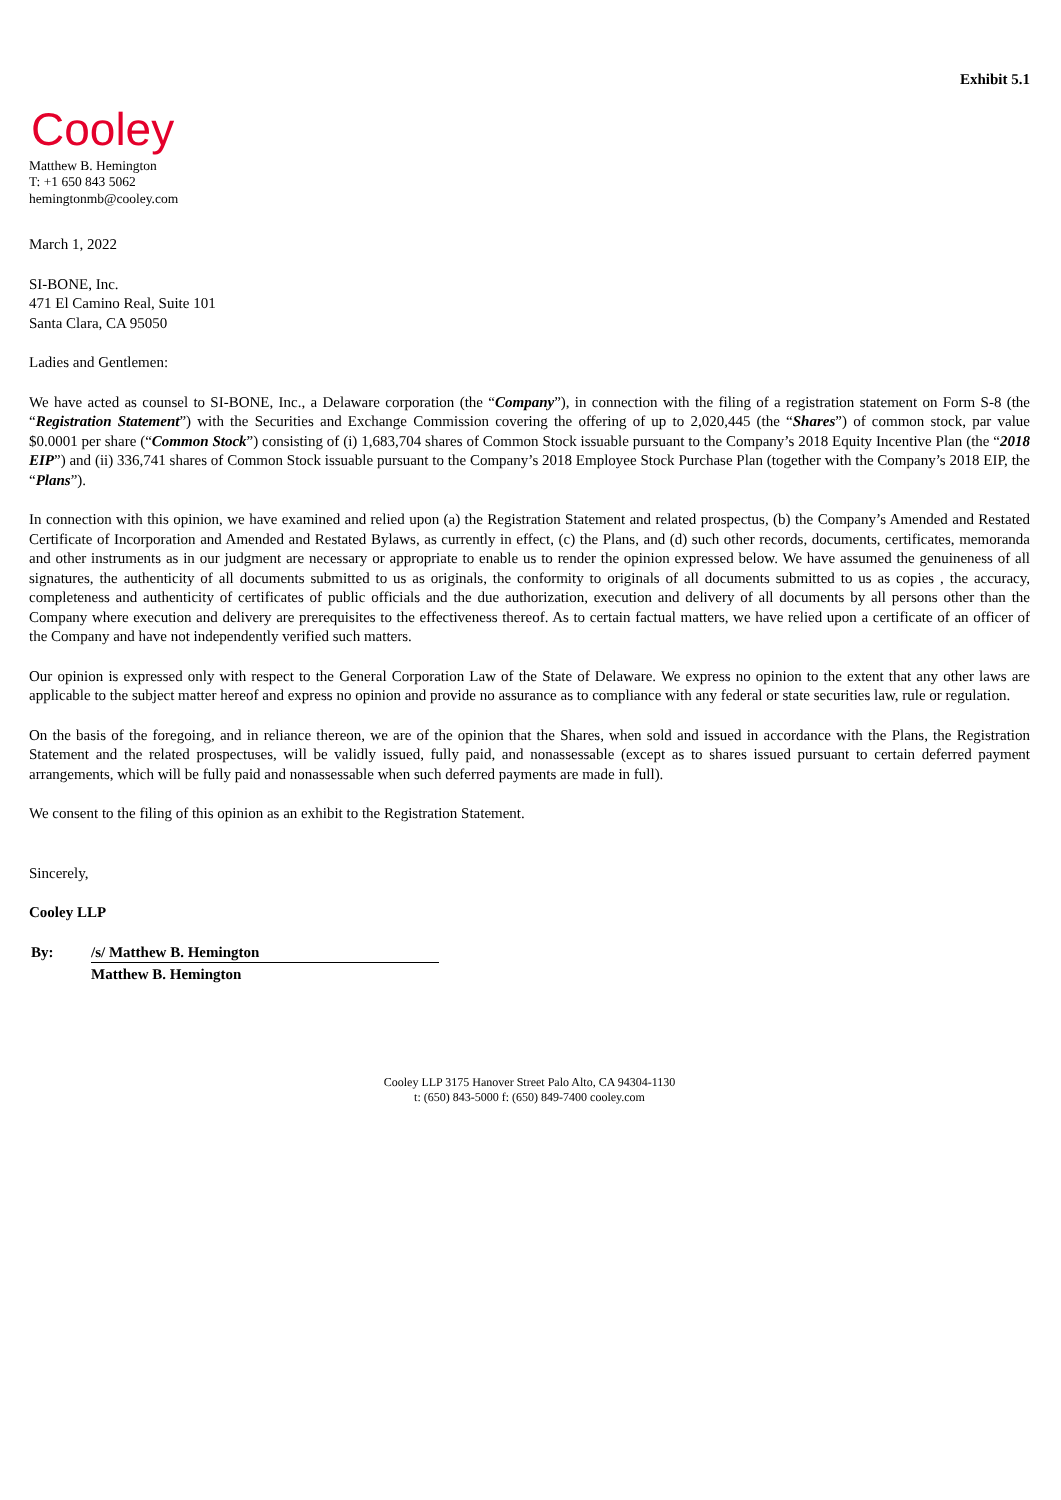Exhibit 5.1
Cooley
Matthew B. Hemington
T: +1 650 843 5062
hemingtonmb@cooley.com
March 1, 2022
SI-BONE, Inc.
471 El Camino Real, Suite 101
Santa Clara, CA 95050
Ladies and Gentlemen:
We have acted as counsel to SI-BONE, Inc., a Delaware corporation (the “Company”), in connection with the filing of a registration statement on Form S-8 (the “Registration Statement”) with the Securities and Exchange Commission covering the offering of up to 2,020,445 (the “Shares”) of common stock, par value $0.0001 per share (“Common Stock”) consisting of (i) 1,683,704 shares of Common Stock issuable pursuant to the Company’s 2018 Equity Incentive Plan (the “2018 EIP”) and (ii) 336,741 shares of Common Stock issuable pursuant to the Company’s 2018 Employee Stock Purchase Plan (together with the Company’s 2018 EIP, the “Plans”).
In connection with this opinion, we have examined and relied upon (a) the Registration Statement and related prospectus, (b) the Company’s Amended and Restated Certificate of Incorporation and Amended and Restated Bylaws, as currently in effect, (c) the Plans, and (d) such other records, documents, certificates, memoranda and other instruments as in our judgment are necessary or appropriate to enable us to render the opinion expressed below. We have assumed the genuineness of all signatures, the authenticity of all documents submitted to us as originals, the conformity to originals of all documents submitted to us as copies , the accuracy, completeness and authenticity of certificates of public officials and the due authorization, execution and delivery of all documents by all persons other than the Company where execution and delivery are prerequisites to the effectiveness thereof. As to certain factual matters, we have relied upon a certificate of an officer of the Company and have not independently verified such matters.
Our opinion is expressed only with respect to the General Corporation Law of the State of Delaware. We express no opinion to the extent that any other laws are applicable to the subject matter hereof and express no opinion and provide no assurance as to compliance with any federal or state securities law, rule or regulation.
On the basis of the foregoing, and in reliance thereon, we are of the opinion that the Shares, when sold and issued in accordance with the Plans, the Registration Statement and the related prospectuses, will be validly issued, fully paid, and nonassessable (except as to shares issued pursuant to certain deferred payment arrangements, which will be fully paid and nonassessable when such deferred payments are made in full).
We consent to the filing of this opinion as an exhibit to the Registration Statement.
Sincerely,
Cooley LLP
| By: | /s/ Matthew B. Hemington |
| | Matthew B. Hemington |
Cooley LLP 3175 Hanover Street Palo Alto, CA 94304-1130
t: (650) 843-5000 f: (650) 849-7400 cooley.com